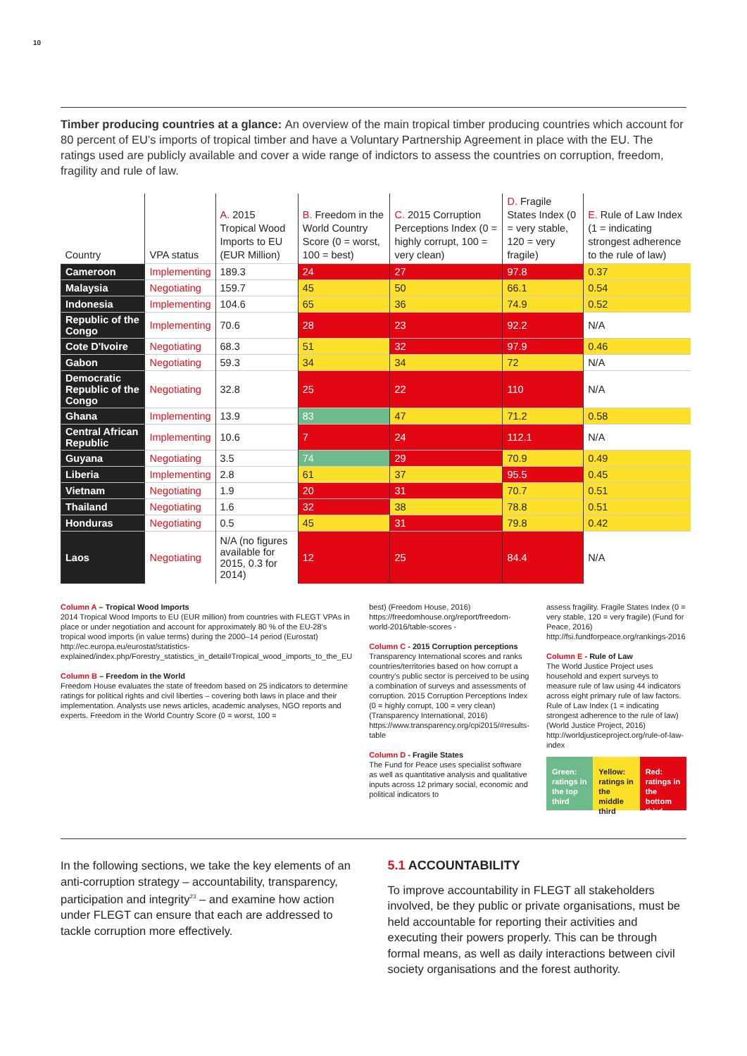10
Timber producing countries at a glance: An overview of the main tropical timber producing countries which account for 80 percent of EU’s imports of tropical timber and have a Voluntary Partnership Agreement in place with the EU. The ratings used are publicly available and cover a wide range of indictors to assess the countries on corruption, freedom, fragility and rule of law.
| Country | VPA status | A. 2015 Tropical Wood Imports to EU (EUR Million) | B. Freedom in the World Country Score (0 = worst, 100 = best) | C. 2015 Corruption Perceptions Index (0 = highly corrupt, 100 = very clean) | D. Fragile States Index (0 = very stable, 120 = very fragile) | E. Rule of Law Index (1 = indicating strongest adherence to the rule of law) |
| --- | --- | --- | --- | --- | --- | --- |
| Cameroon | Implementing | 189.3 | 24 | 27 | 97.8 | 0.37 |
| Malaysia | Negotiating | 159.7 | 45 | 50 | 66.1 | 0.54 |
| Indonesia | Implementing | 104.6 | 65 | 36 | 74.9 | 0.52 |
| Republic of the Congo | Implementing | 70.6 | 28 | 23 | 92.2 | N/A |
| Cote D'Ivoire | Negotiating | 68.3 | 51 | 32 | 97.9 | 0.46 |
| Gabon | Negotiating | 59.3 | 34 | 34 | 72 | N/A |
| Democratic Republic of the Congo | Negotiating | 32.8 | 25 | 22 | 110 | N/A |
| Ghana | Implementing | 13.9 | 83 | 47 | 71.2 | 0.58 |
| Central African Republic | Implementing | 10.6 | 7 | 24 | 112.1 | N/A |
| Guyana | Negotiating | 3.5 | 74 | 29 | 70.9 | 0.49 |
| Liberia | Implementing | 2.8 | 61 | 37 | 95.5 | 0.45 |
| Vietnam | Negotiating | 1.9 | 20 | 31 | 70.7 | 0.51 |
| Thailand | Negotiating | 1.6 | 32 | 38 | 78.8 | 0.51 |
| Honduras | Negotiating | 0.5 | 45 | 31 | 79.8 | 0.42 |
| Laos | Negotiating | N/A (no figures available for 2015, 0.3 for 2014) | 12 | 25 | 84.4 | N/A |
Column A – Tropical Wood Imports
2014 Tropical Wood Imports to EU (EUR million) from countries with FLEGT VPAs in place or under negotiation and account for approximately 80 % of the EU-28’s tropical wood imports (in value terms) during the 2000–14 period (Eurostat) http://ec.europa.eu/eurostat/statistics-explained/index.php/Forestry_statistics_in_detail#Tropical_wood_imports_to_the_EU
Column B – Freedom in the World
Freedom House evaluates the state of freedom based on 25 indicators to determine ratings for political rights and civil liberties – covering both laws in place and their implementation. Analysts use news articles, academic analyses, NGO reports and experts. Freedom in the World Country Score (0 = worst, 100 =
best) (Freedom House, 2016) https://freedomhouse.org/report/freedom-world-2016/table-scores -
Column C - 2015 Corruption perceptions
Transparency International scores and ranks countries/territories based on how corrupt a country’s public sector is perceived to be using a combination of surveys and assessments of corruption. 2015 Corruption Perceptions Index (0 = highly corrupt, 100 = very clean) (Transparency International, 2016) https://www.transparency.org/cpi2015/#results-table
Column D - Fragile States
The Fund for Peace uses specialist software as well as quantitative analysis and qualitative inputs across 12 primary social, economic and political indicators to
assess fragility. Fragile States Index (0 = very stable, 120 = very fragile) (Fund for Peace, 2016) http://fsi.fundforpeace.org/rankings-2016
Column E - Rule of Law
The World Justice Project uses household and expert surveys to measure rule of law using 44 indicators across eight primary rule of law factors. Rule of Law Index (1 = indicating strongest adherence to the rule of law) (World Justice Project, 2016) http://worldjusticeproject.org/rule-of-law-index
Green: ratings in the top third Yellow: ratings in the middle third Red: ratings in the bottom third
In the following sections, we take the key elements of an anti-corruption strategy – accountability, transparency, participation and integrity<sup>23</sup> – and examine how action under FLEGT can ensure that each are addressed to tackle corruption more effectively.
5.1 ACCOUNTABILITY
To improve accountability in FLEGT all stakeholders involved, be they public or private organisations, must be held accountable for reporting their activities and executing their powers properly. This can be through formal means, as well as daily interactions between civil society organisations and the forest authority.